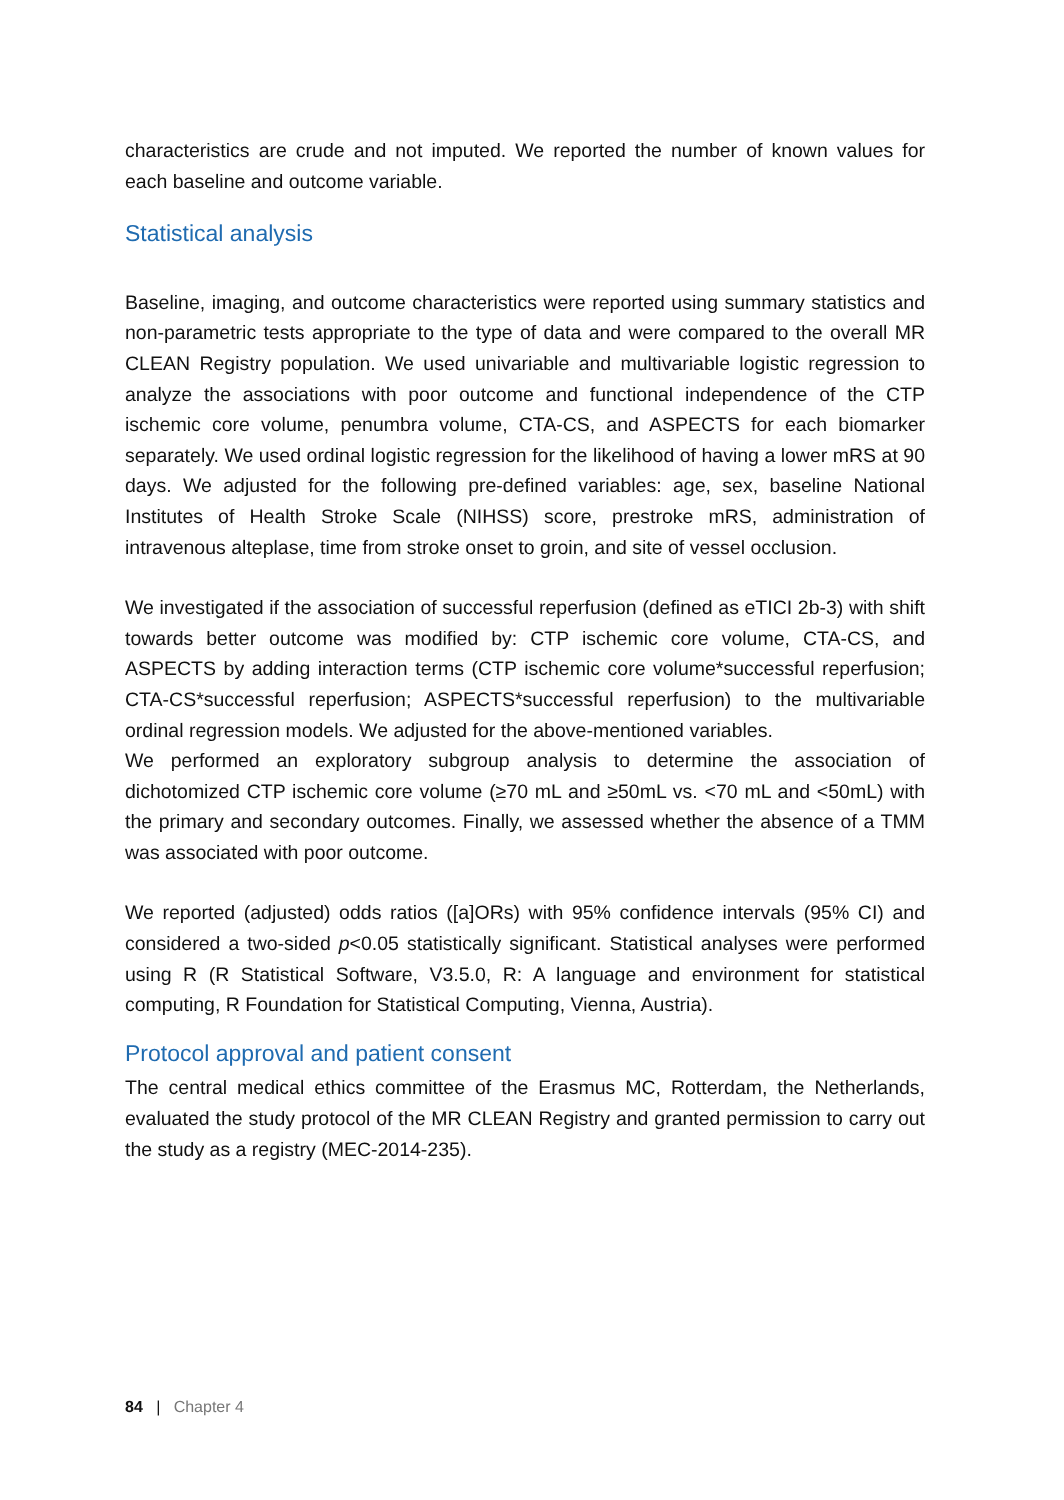characteristics are crude and not imputed. We reported the number of known values for each baseline and outcome variable.
Statistical analysis
Baseline, imaging, and outcome characteristics were reported using summary statistics and non-parametric tests appropriate to the type of data and were compared to the overall MR CLEAN Registry population. We used univariable and multivariable logistic regression to analyze the associations with poor outcome and functional independence of the CTP ischemic core volume, penumbra volume, CTA-CS, and ASPECTS for each biomarker separately. We used ordinal logistic regression for the likelihood of having a lower mRS at 90 days. We adjusted for the following pre-defined variables: age, sex, baseline National Institutes of Health Stroke Scale (NIHSS) score, prestroke mRS, administration of intravenous alteplase, time from stroke onset to groin, and site of vessel occlusion.
We investigated if the association of successful reperfusion (defined as eTICI 2b-3) with shift towards better outcome was modified by: CTP ischemic core volume, CTA-CS, and ASPECTS by adding interaction terms (CTP ischemic core volume*successful reperfusion; CTA-CS*successful reperfusion; ASPECTS*successful reperfusion) to the multivariable ordinal regression models. We adjusted for the above-mentioned variables.
We performed an exploratory subgroup analysis to determine the association of dichotomized CTP ischemic core volume (≥70 mL and ≥50mL vs. <70 mL and <50mL) with the primary and secondary outcomes. Finally, we assessed whether the absence of a TMM was associated with poor outcome.
We reported (adjusted) odds ratios ([a]ORs) with 95% confidence intervals (95% CI) and considered a two-sided p<0.05 statistically significant. Statistical analyses were performed using R (R Statistical Software, V3.5.0, R: A language and environment for statistical computing, R Foundation for Statistical Computing, Vienna, Austria).
Protocol approval and patient consent
The central medical ethics committee of the Erasmus MC, Rotterdam, the Netherlands, evaluated the study protocol of the MR CLEAN Registry and granted permission to carry out the study as a registry (MEC-2014-235).
84 | Chapter 4